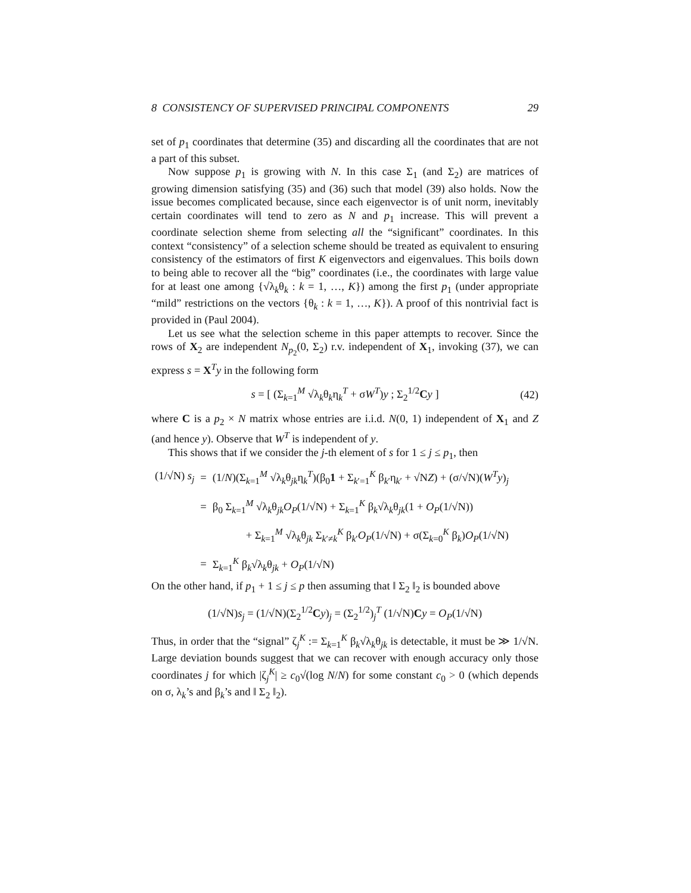8 CONSISTENCY OF SUPERVISED PRINCIPAL COMPONENTS 29
set of p<sub>1</sub> coordinates that determine (35) and discarding all the coordinates that are not a part of this subset.
Now suppose p<sub>1</sub> is growing with N. In this case Σ<sub>1</sub> (and Σ<sub>2</sub>) are matrices of growing dimension satisfying (35) and (36) such that model (39) also holds. Now the issue becomes complicated because, since each eigenvector is of unit norm, inevitably certain coordinates will tend to zero as N and p<sub>1</sub> increase. This will prevent a coordinate selection sheme from selecting all the “significant” coordinates. In this context “consistency” of a selection scheme should be treated as equivalent to ensuring consistency of the estimators of first K eigenvectors and eigenvalues. This boils down to being able to recover all the “big” coordinates (i.e., the coordinates with large value for at least one among {√λ<sub>k</sub>θ<sub>k</sub> : k = 1, …, K}) among the first p<sub>1</sub> (under appropriate “mild” restrictions on the vectors {θ<sub>k</sub> : k = 1, …, K}). A proof of this nontrivial fact is provided in (Paul 2004).
Let us see what the selection scheme in this paper attempts to recover. Since the rows of X<sub>2</sub> are independent N<sub>p<sub>2</sub></sub>(0, Σ<sub>2</sub>) r.v. independent of X<sub>1</sub>, invoking (37), we can express s = X<sup>T</sup>y in the following form
s = [ (Σ<sub>k=1</sub><sup>M</sup> √λ<sub>k</sub>θ<sub>k</sub>η<sub>k</sub><sup>T</sup> + σW<sup>T</sup>)y ; Σ<sub>2</sub><sup>1/2</sup>Cy ] (42)
where C is a p<sub>2</sub> × N matrix whose entries are i.i.d. N(0, 1) independent of X<sub>1</sub> and Z (and hence y). Observe that W<sup>T</sup> is independent of y.
This shows that if we consider the j-th element of s for 1 ≤ j ≤ p<sub>1</sub>, then
| (1/√N) s<sub>j</sub> | = | (1/ N )(Σ<sub>k=1</sub><sup>M</sup> √λ<sub>k</sub>θ<sub>jk</sub>η<sub>k</sub><sup>T</sup>)(β<sub>0</sub> 1 + Σ<sub>k′=1</sub><sup>K</sup> β<sub>k′</sub>η<sub>k′</sub> + √N Z ) + (σ/√N)( W<sup>T</sup> y )<sub>j</sub> |
| | = | β<sub>0</sub> Σ<sub>k=1</sub><sup>M</sup> √λ<sub>k</sub>θ<sub>jk</sub> O<sub>P</sub> (1/√N) + Σ<sub>k=1</sub><sup>K</sup> β<sub>k</sub>√λ<sub>k</sub>θ<sub>jk</sub>(1 + O<sub>P</sub> (1/√N)) |
| | | + Σ<sub>k=1</sub><sup>M</sup> √λ<sub>k</sub>θ<sub>jk</sub> Σ<sub>k′≠k</sub><sup>K</sup> β<sub>k′</sub> O<sub>P</sub> (1/√N) + σ(Σ<sub>k=0</sub><sup>K</sup> β<sub>k</sub>) O<sub>P</sub> (1/√N) |
| | = | Σ<sub>k=1</sub><sup>K</sup> β<sub>k</sub>√λ<sub>k</sub>θ<sub>jk</sub> + O<sub>P</sub> (1/√N) |
On the other hand, if p<sub>1</sub> + 1 ≤ j ≤ p then assuming that ‖ Σ<sub>2</sub> ‖<sub>2</sub> is bounded above
(1/√N)s<sub>j</sub> = (1/√N)(Σ<sub>2</sub><sup>1/2</sup>Cy)<sub>j</sub> = (Σ<sub>2</sub><sup>1/2</sup>)<sub>j</sub><sup>T</sup> (1/√N)Cy = O<sub>P</sub>(1/√N)
Thus, in order that the “signal” ζ<sub>j</sub><sup>K</sup> := Σ<sub>k=1</sub><sup>K</sup> β<sub>k</sub>√λ<sub>k</sub>θ<sub>jk</sub> is detectable, it must be ≫ 1/√N. Large deviation bounds suggest that we can recover with enough accuracy only those coordinates j for which |ζ<sub>j</sub><sup>K</sup>| ≥ c<sub>0</sub>√(log N/N) for some constant c<sub>0</sub> > 0 (which depends on σ, λ<sub>k</sub>’s and β<sub>k</sub>’s and ‖ Σ<sub>2</sub> ‖<sub>2</sub>).